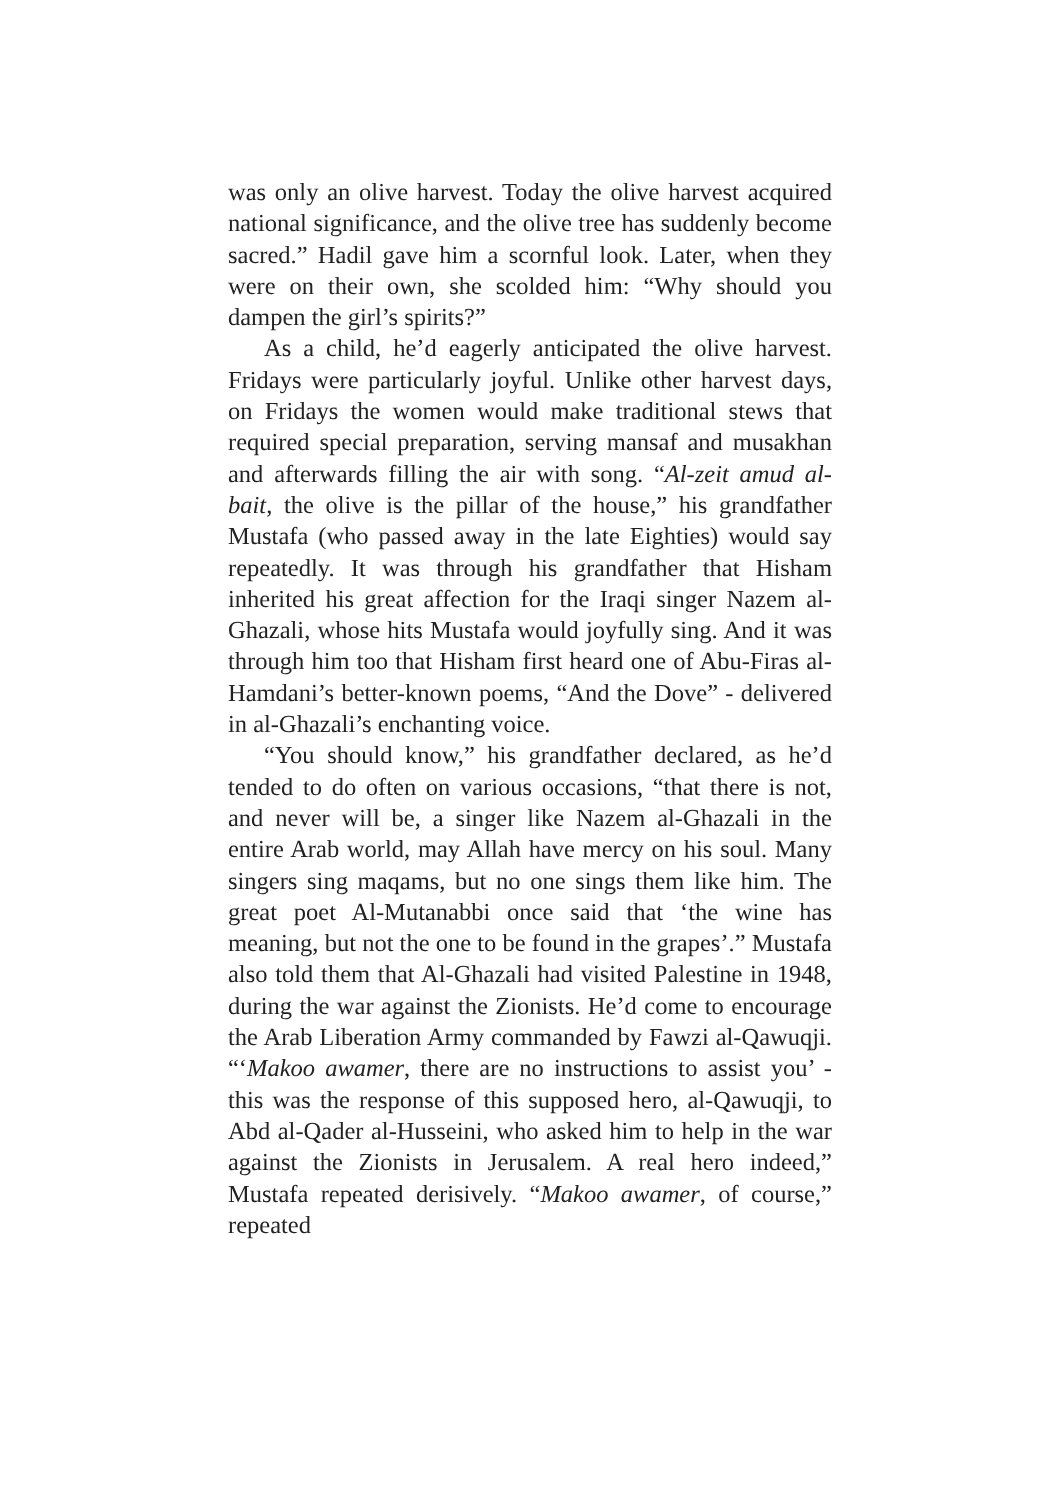was only an olive harvest. Today the olive harvest acquired national significance, and the olive tree has suddenly become sacred.” Hadil gave him a scornful look. Later, when they were on their own, she scolded him: “Why should you dampen the girl’s spirits?”
As a child, he’d eagerly anticipated the olive harvest. Fridays were particularly joyful. Unlike other harvest days, on Fridays the women would make traditional stews that required special preparation, serving mansaf and musakhan and afterwards filling the air with song. “Al-zeit amud al-bait, the olive is the pillar of the house,” his grandfather Mustafa (who passed away in the late Eighties) would say repeatedly. It was through his grandfather that Hisham inherited his great affection for the Iraqi singer Nazem al-Ghazali, whose hits Mustafa would joyfully sing. And it was through him too that Hisham first heard one of Abu-Firas al-Hamdani’s better-known poems, “And the Dove” - delivered in al-Ghazali’s enchanting voice.
“You should know,” his grandfather declared, as he’d tended to do often on various occasions, “that there is not, and never will be, a singer like Nazem al-Ghazali in the entire Arab world, may Allah have mercy on his soul. Many singers sing maqams, but no one sings them like him. The great poet Al-Mutanabbi once said that ‘the wine has meaning, but not the one to be found in the grapes’.” Mustafa also told them that Al-Ghazali had visited Palestine in 1948, during the war against the Zionists. He’d come to encourage the Arab Liberation Army commanded by Fawzi al-Qawuqji. “‘Makoo awamer, there are no instructions to assist you’ - this was the response of this supposed hero, al-Qawuqji, to Abd al-Qader al-Husseini, who asked him to help in the war against the Zionists in Jerusalem. A real hero indeed,” Mustafa repeated derisively. “Makoo awamer, of course,” repeated